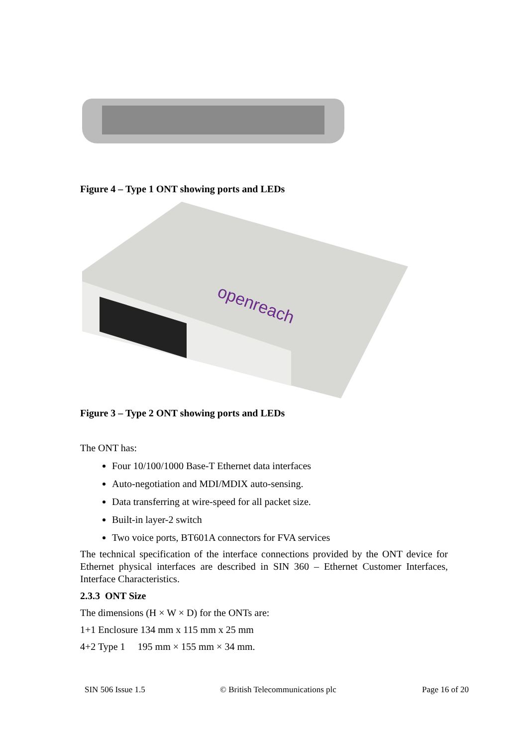Figure 4 – Type 1 ONT showing ports and LEDs
openreach
Figure 3 – Type 2 ONT showing ports and LEDs
The ONT has:
Four 10/100/1000 Base-T Ethernet data interfaces
Auto-negotiation and MDI/MDIX auto-sensing.
Data transferring at wire-speed for all packet size.
Built-in layer-2 switch
Two voice ports, BT601A connectors for FVA services
The technical specification of the interface connections provided by the ONT device for Ethernet physical interfaces are described in SIN 360 – Ethernet Customer Interfaces, Interface Characteristics.
2.3.3 ONT Size
The dimensions (H × W × D) for the ONTs are:
1+1 Enclosure 134 mm x 115 mm x 25 mm
4+2 Type 1 195 mm × 155 mm × 34 mm.
SIN 506 Issue 1.5 © British Telecommunications plc Page 16 of 20